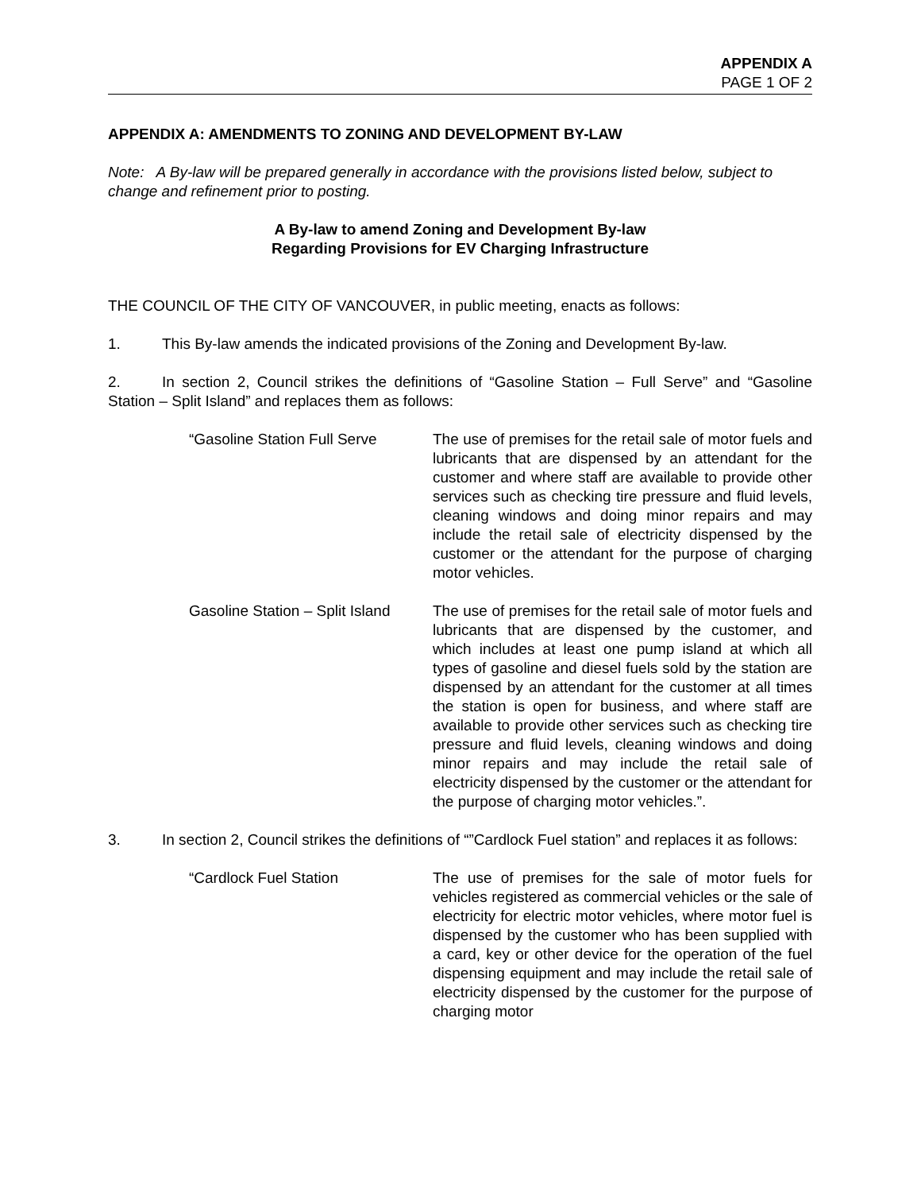APPENDIX A
PAGE 1 OF 2
APPENDIX A: AMENDMENTS TO ZONING AND DEVELOPMENT BY-LAW
Note: A By-law will be prepared generally in accordance with the provisions listed below, subject to change and refinement prior to posting.
A By-law to amend Zoning and Development By-law
Regarding Provisions for EV Charging Infrastructure
THE COUNCIL OF THE CITY OF VANCOUVER, in public meeting, enacts as follows:
1. This By-law amends the indicated provisions of the Zoning and Development By-law.
2. In section 2, Council strikes the definitions of “Gasoline Station – Full Serve” and “Gasoline Station – Split Island” and replaces them as follows:
“Gasoline Station Full Serve
The use of premises for the retail sale of motor fuels and lubricants that are dispensed by an attendant for the customer and where staff are available to provide other services such as checking tire pressure and fluid levels, cleaning windows and doing minor repairs and may include the retail sale of electricity dispensed by the customer or the attendant for the purpose of charging motor vehicles.
Gasoline Station – Split Island
The use of premises for the retail sale of motor fuels and lubricants that are dispensed by the customer, and which includes at least one pump island at which all types of gasoline and diesel fuels sold by the station are dispensed by an attendant for the customer at all times the station is open for business, and where staff are available to provide other services such as checking tire pressure and fluid levels, cleaning windows and doing minor repairs and may include the retail sale of electricity dispensed by the customer or the attendant for the purpose of charging motor vehicles.”.
3. In section 2, Council strikes the definitions of “”Cardlock Fuel station” and replaces it as follows:
“Cardlock Fuel Station The use of premises for the sale of motor fuels for vehicles registered as commercial vehicles or the sale of electricity for electric motor vehicles, where motor fuel is dispensed by the customer who has been supplied with a card, key or other device for the operation of the fuel dispensing equipment and may include the retail sale of electricity dispensed by the customer for the purpose of charging motor